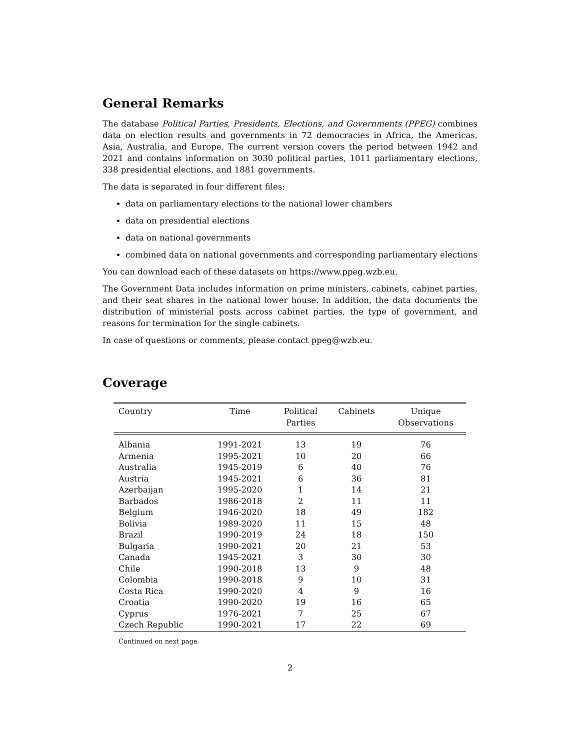General Remarks
The database Political Parties, Presidents, Elections, and Governments (PPEG) combines data on election results and governments in 72 democracies in Africa, the Americas, Asia, Australia, and Europe. The current version covers the period between 1942 and 2021 and contains information on 3030 political parties, 1011 parliamentary elections, 338 presidential elections, and 1881 governments.
The data is separated in four different files:
data on parliamentary elections to the national lower chambers
data on presidential elections
data on national governments
combined data on national governments and corresponding parliamentary elections
You can download each of these datasets on https://www.ppeg.wzb.eu.
The Government Data includes information on prime ministers, cabinets, cabinet parties, and their seat shares in the national lower house. In addition, the data documents the distribution of ministerial posts across cabinet parties, the type of government, and reasons for termination for the single cabinets.
In case of questions or comments, please contact ppeg@wzb.eu.
Coverage
| Country | Time | Political Parties | Cabinets | Unique Observations |
| --- | --- | --- | --- | --- |
| Albania | 1991-2021 | 13 | 19 | 76 |
| Armenia | 1995-2021 | 10 | 20 | 66 |
| Australia | 1945-2019 | 6 | 40 | 76 |
| Austria | 1945-2021 | 6 | 36 | 81 |
| Azerbaijan | 1995-2020 | 1 | 14 | 21 |
| Barbados | 1986-2018 | 2 | 11 | 11 |
| Belgium | 1946-2020 | 18 | 49 | 182 |
| Bolivia | 1989-2020 | 11 | 15 | 48 |
| Brazil | 1990-2019 | 24 | 18 | 150 |
| Bulgaria | 1990-2021 | 20 | 21 | 53 |
| Canada | 1945-2021 | 3 | 30 | 30 |
| Chile | 1990-2018 | 13 | 9 | 48 |
| Colombia | 1990-2018 | 9 | 10 | 31 |
| Costa Rica | 1990-2020 | 4 | 9 | 16 |
| Croatia | 1990-2020 | 19 | 16 | 65 |
| Cyprus | 1976-2021 | 7 | 25 | 67 |
| Czech Republic | 1990-2021 | 17 | 22 | 69 |
Continued on next page
2